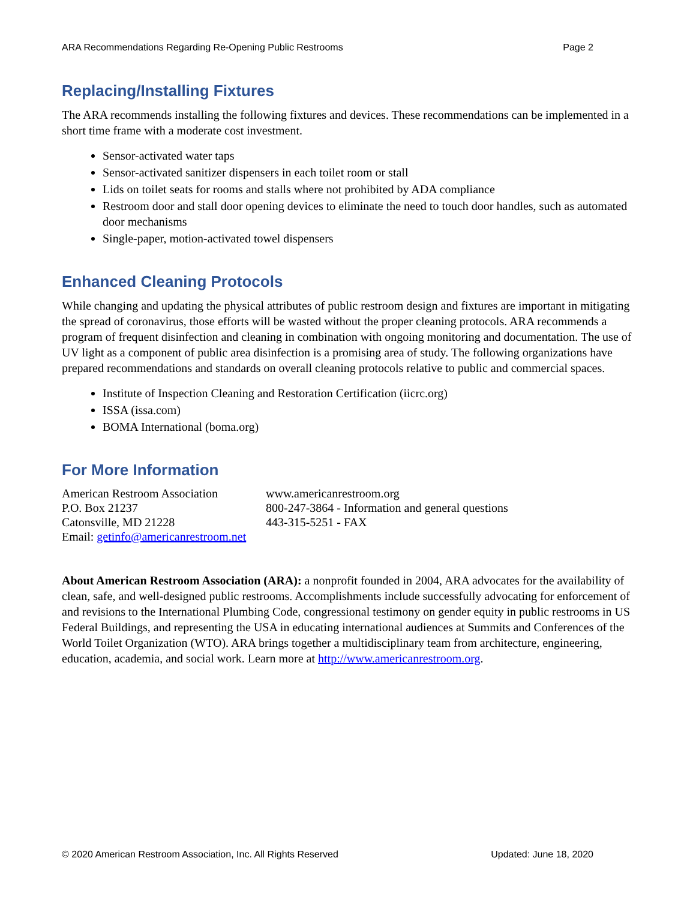ARA Recommendations Regarding Re-Opening Public Restrooms Page 2
Replacing/Installing Fixtures
The ARA recommends installing the following fixtures and devices. These recommendations can be implemented in a short time frame with a moderate cost investment.
Sensor-activated water taps
Sensor-activated sanitizer dispensers in each toilet room or stall
Lids on toilet seats for rooms and stalls where not prohibited by ADA compliance
Restroom door and stall door opening devices to eliminate the need to touch door handles, such as automated door mechanisms
Single-paper, motion-activated towel dispensers
Enhanced Cleaning Protocols
While changing and updating the physical attributes of public restroom design and fixtures are important in mitigating the spread of coronavirus, those efforts will be wasted without the proper cleaning protocols. ARA recommends a program of frequent disinfection and cleaning in combination with ongoing monitoring and documentation. The use of UV light as a component of public area disinfection is a promising area of study. The following organizations have prepared recommendations and standards on overall cleaning protocols relative to public and commercial spaces.
Institute of Inspection Cleaning and Restoration Certification (iicrc.org)
ISSA (issa.com)
BOMA International (boma.org)
For More Information
American Restroom Association
P.O. Box 21237
Catonsville, MD 21228
Email: getinfo@americanrestroom.net
www.americanrestroom.org
800-247-3864 - Information and general questions
443-315-5251 - FAX
About American Restroom Association (ARA): a nonprofit founded in 2004, ARA advocates for the availability of clean, safe, and well-designed public restrooms. Accomplishments include successfully advocating for enforcement of and revisions to the International Plumbing Code, congressional testimony on gender equity in public restrooms in US Federal Buildings, and representing the USA in educating international audiences at Summits and Conferences of the World Toilet Organization (WTO). ARA brings together a multidisciplinary team from architecture, engineering, education, academia, and social work. Learn more at http://www.americanrestroom.org.
© 2020 American Restroom Association, Inc. All Rights Reserved Updated: June 18, 2020